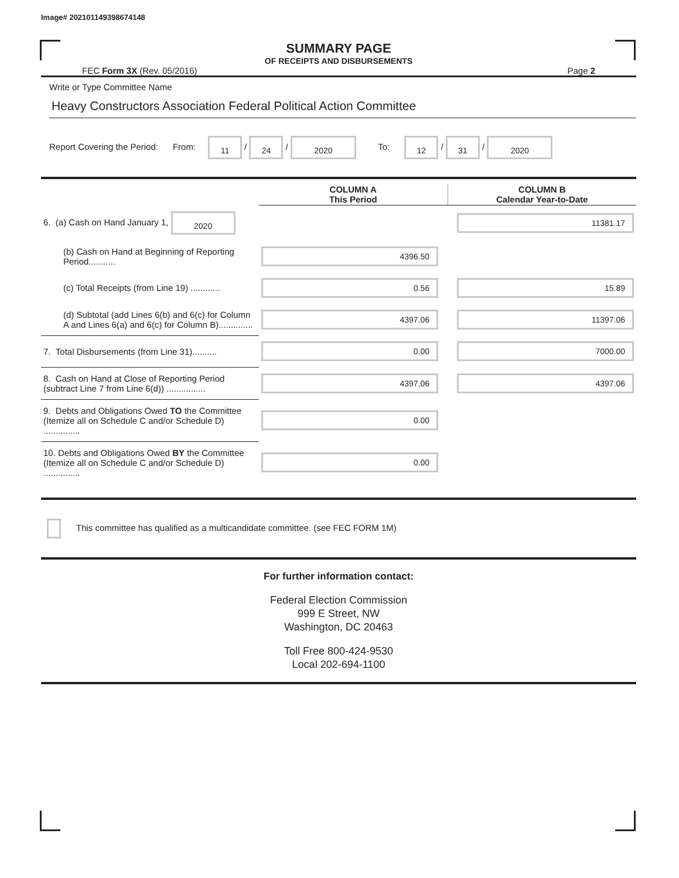Image# 202101149398674148
SUMMARY PAGE
OF RECEIPTS AND DISBURSEMENTS
FEC Form 3X (Rev. 05/2016) Page 2
Write or Type Committee Name
Heavy Constructors Association Federal Political Action Committee
Report Covering the Period: From: 11 / 24 / 2020 To: 12 / 31 / 2020
| | COLUMN A This Period | COLUMN B Calendar Year-to-Date |
| --- | --- | --- |
| 6. (a) Cash on Hand January 1, 2020 | | 11381.17 |
| (b) Cash on Hand at Beginning of Reporting Period........... | 4396.50 | |
| (c) Total Receipts (from Line 19) ............ | 0.56 | 15.89 |
| (d) Subtotal (add Lines 6(b) and 6(c) for Column A and Lines 6(a) and 6(c) for Column B).............. | 4397.06 | 11397.06 |
| 7. Total Disbursements (from Line 31).......... | 0.00 | 7000.00 |
| 8. Cash on Hand at Close of Reporting Period (subtract Line 7 from Line 6(d)) ................ | 4397.06 | 4397.06 |
| 9. Debts and Obligations Owed TO the Committee (Itemize all on Schedule C and/or Schedule D) ............... | 0.00 | |
| 10. Debts and Obligations Owed BY the Committee (Itemize all on Schedule C and/or Schedule D) ............... | 0.00 | |
This committee has qualified as a multicandidate committee. (see FEC FORM 1M)
For further information contact:
Federal Election Commission
999 E Street, NW
Washington, DC 20463
Toll Free 800-424-9530
Local 202-694-1100